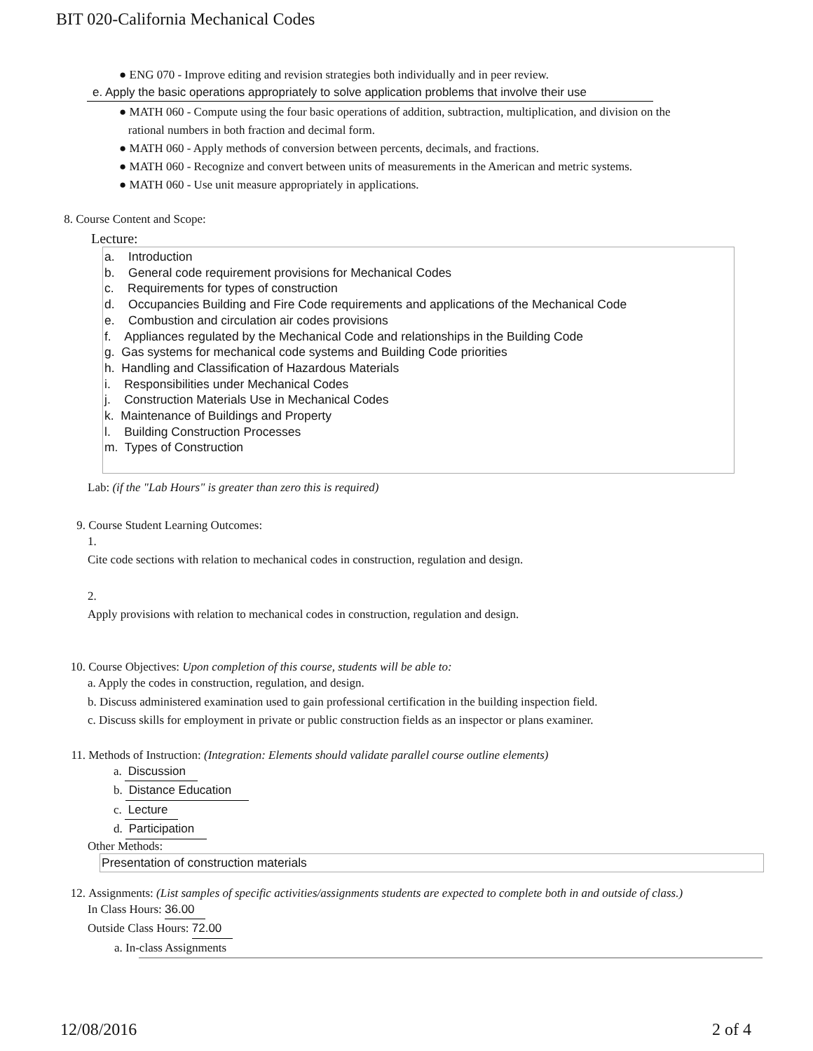BIT 020-California Mechanical Codes
● ENG 070 - Improve editing and revision strategies both individually and in peer review.
e. Apply the basic operations appropriately to solve application problems that involve their use
● MATH 060 - Compute using the four basic operations of addition, subtraction, multiplication, and division on the
rational numbers in both fraction and decimal form.
● MATH 060 - Apply methods of conversion between percents, decimals, and fractions.
● MATH 060 - Recognize and convert between units of measurements in the American and metric systems.
● MATH 060 - Use unit measure appropriately in applications.
8. Course Content and Scope:
Lecture:
a. Introduction
b. General code requirement provisions for Mechanical Codes
c. Requirements for types of construction
d. Occupancies Building and Fire Code requirements and applications of the Mechanical Code
e. Combustion and circulation air codes provisions
f. Appliances regulated by the Mechanical Code and relationships in the Building Code
g. Gas systems for mechanical code systems and Building Code priorities
h. Handling and Classification of Hazardous Materials
i. Responsibilities under Mechanical Codes
j. Construction Materials Use in Mechanical Codes
k. Maintenance of Buildings and Property
l. Building Construction Processes
m. Types of Construction
Lab: (if the "Lab Hours" is greater than zero this is required)
9. Course Student Learning Outcomes:
1.
Cite code sections with relation to mechanical codes in construction, regulation and design.
2.
Apply provisions with relation to mechanical codes in construction, regulation and design.
10. Course Objectives: Upon completion of this course, students will be able to:
a. Apply the codes in construction, regulation, and design.
b. Discuss administered examination used to gain professional certification in the building inspection field.
c. Discuss skills for employment in private or public construction fields as an inspector or plans examiner.
11. Methods of Instruction: (Integration: Elements should validate parallel course outline elements)
a. Discussion
b. Distance Education
c. Lecture
d. Participation
Other Methods:
Presentation of construction materials
12. Assignments: (List samples of specific activities/assignments students are expected to complete both in and outside of class.)
In Class Hours: 36.00
Outside Class Hours: 72.00
a. In-class Assignments
12/08/2016 2 of 4